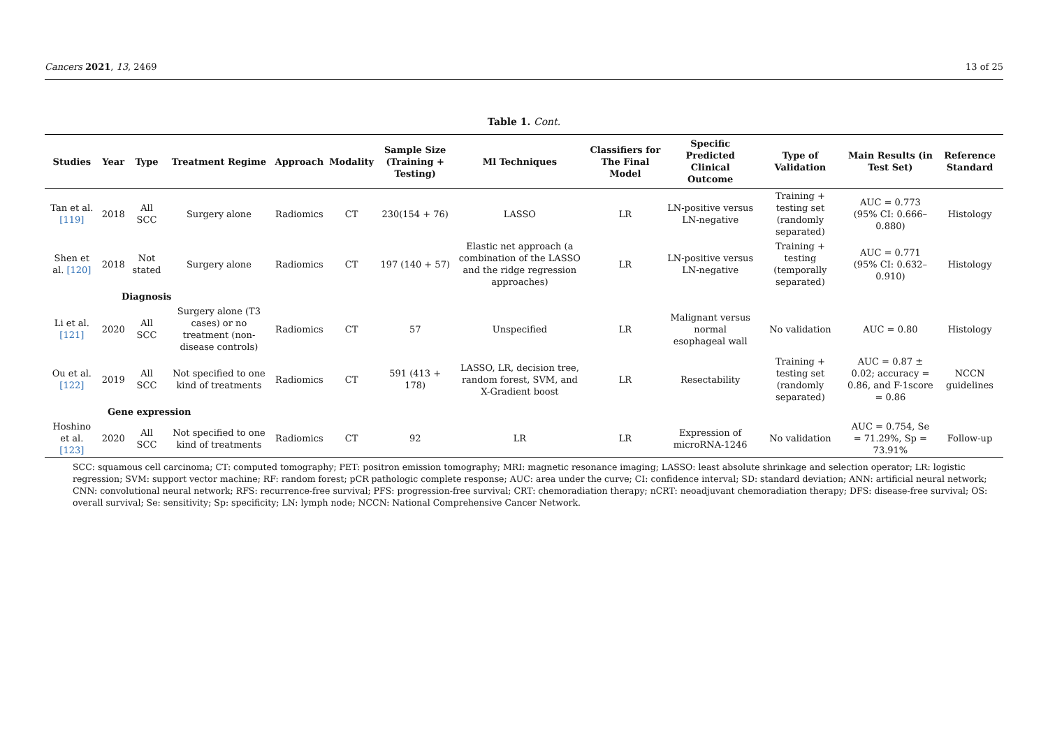Cancers 2021, 13, 2469 13 of 25
Table 1. Cont.
| Studies | Year | Type | Treatment Regime | Approach | Modality | Sample Size (Training + Testing) | Ml Techniques | Classifiers for The Final Model | Specific Predicted Clinical Outcome | Type of Validation | Main Results (in Test Set) | Reference Standard |
| --- | --- | --- | --- | --- | --- | --- | --- | --- | --- | --- | --- | --- |
| Tan et al. [119] | 2018 | All SCC | Surgery alone | Radiomics | CT | 230(154 + 76) | LASSO | LR | LN-positive versus LN-negative | Training + testing set (randomly separated) | AUC = 0.773 (95% CI: 0.666–0.880) | Histology |
| Shen et al. [120] | 2018 | Not stated | Surgery alone | Radiomics | CT | 197 (140 + 57) | Elastic net approach (a combination of the LASSO and the ridge regression approaches) | LR | LN-positive versus LN-negative | Training + testing (temporally separated) | AUC = 0.771 (95% CI: 0.632–0.910) | Histology |
| Diagnosis | | | | | | | | | | | | |
| Li et al. [121] | 2020 | All SCC | Surgery alone (T3 cases) or no treatment (non-disease controls) | Radiomics | CT | 57 | Unspecified | LR | Malignant versus normal esophageal wall | No validation | AUC = 0.80 | Histology |
| Ou et al. [122] | 2019 | All SCC | Not specified to one kind of treatments | Radiomics | CT | 591 (413 + 178) | LASSO, LR, decision tree, random forest, SVM, and X-Gradient boost | LR | Resectability | Training + testing set (randomly separated) | AUC = 0.87 ± 0.02; accuracy = 0.86, and F-1score = 0.86 | NCCN guidelines |
| Gene expression | | | | | | | | | | | | |
| Hoshino et al. [123] | 2020 | All SCC | Not specified to one kind of treatments | Radiomics | CT | 92 | LR | LR | Expression of microRNA-1246 | No validation | AUC = 0.754, Se = 71.29%, Sp = 73.91% | Follow-up |
SCC: squamous cell carcinoma; CT: computed tomography; PET: positron emission tomography; MRI: magnetic resonance imaging; LASSO: least absolute shrinkage and selection operator; LR: logistic regression; SVM: support vector machine; RF: random forest; pCR pathologic complete response; AUC: area under the curve; CI: confidence interval; SD: standard deviation; ANN: artificial neural network; CNN: convolutional neural network; RFS: recurrence-free survival; PFS: progression-free survival; CRT: chemoradiation therapy; nCRT: neoadjuvant chemoradiation therapy; DFS: disease-free survival; OS: overall survival; Se: sensitivity; Sp: specificity; LN: lymph node; NCCN: National Comprehensive Cancer Network.